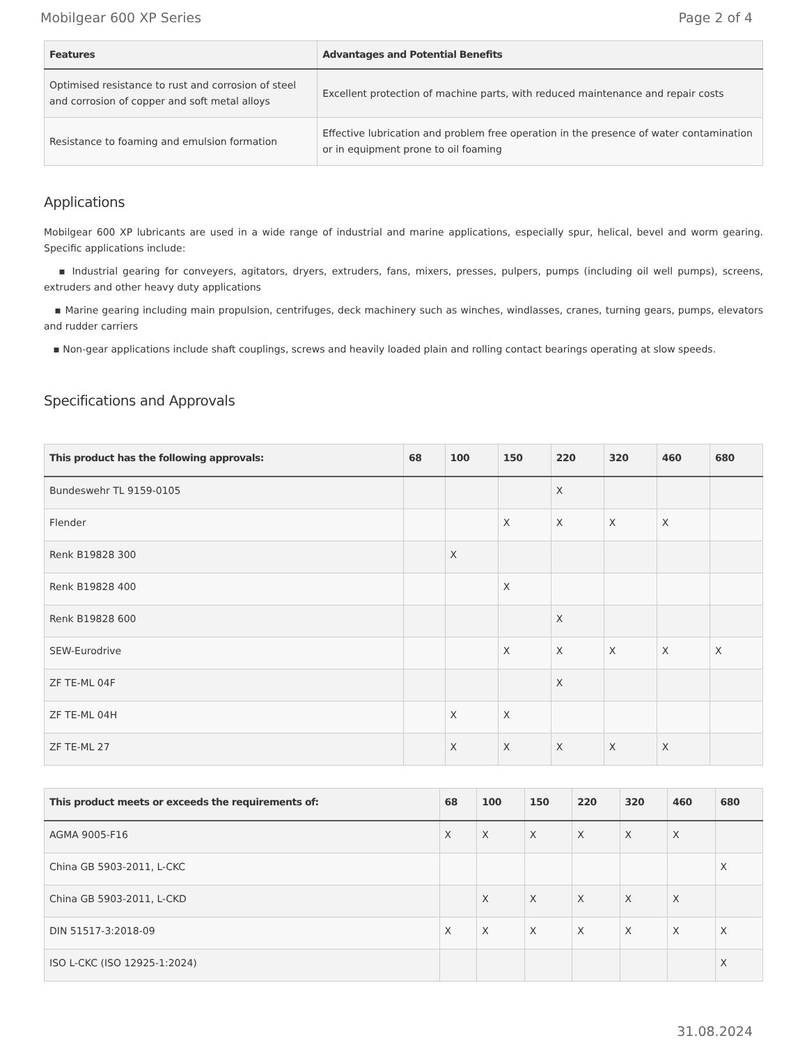Mobilgear 600 XP Series Page 2 of 4
| Features | Advantages and Potential Benefits |
| --- | --- |
| Optimised resistance to rust and corrosion of steel and corrosion of copper and soft metal alloys | Excellent protection of machine parts, with reduced maintenance and repair costs |
| Resistance to foaming and emulsion formation | Effective lubrication and problem free operation in the presence of water contamination or in equipment prone to oil foaming |
Applications
Mobilgear 600 XP lubricants are used in a wide range of industrial and marine applications, especially spur, helical, bevel and worm gearing. Specific applications include:
▪ Industrial gearing for conveyers, agitators, dryers, extruders, fans, mixers, presses, pulpers, pumps (including oil well pumps), screens, extruders and other heavy duty applications
▪ Marine gearing including main propulsion, centrifuges, deck machinery such as winches, windlasses, cranes, turning gears, pumps, elevators and rudder carriers
▪ Non-gear applications include shaft couplings, screws and heavily loaded plain and rolling contact bearings operating at slow speeds.
Specifications and Approvals
| This product has the following approvals: | 68 | 100 | 150 | 220 | 320 | 460 | 680 |
| --- | --- | --- | --- | --- | --- | --- | --- |
| Bundeswehr TL 9159-0105 | | | | X | | | |
| Flender | | | X | X | X | X | |
| Renk B19828 300 | | X | | | | | |
| Renk B19828 400 | | | X | | | | |
| Renk B19828 600 | | | | X | | | |
| SEW-Eurodrive | | | X | X | X | X | X |
| ZF TE-ML 04F | | | | X | | | |
| ZF TE-ML 04H | | X | X | | | | |
| ZF TE-ML 27 | | X | X | X | X | X | |
| This product meets or exceeds the requirements of: | 68 | 100 | 150 | 220 | 320 | 460 | 680 |
| --- | --- | --- | --- | --- | --- | --- | --- |
| AGMA 9005-F16 | X | X | X | X | X | X | |
| China GB 5903-2011, L-CKC | | | | | | | X |
| China GB 5903-2011, L-CKD | | X | X | X | X | X | |
| DIN 51517-3:2018-09 | X | X | X | X | X | X | X |
| ISO L-CKC (ISO 12925-1:2024) | | | | | | | X |
31.08.2024